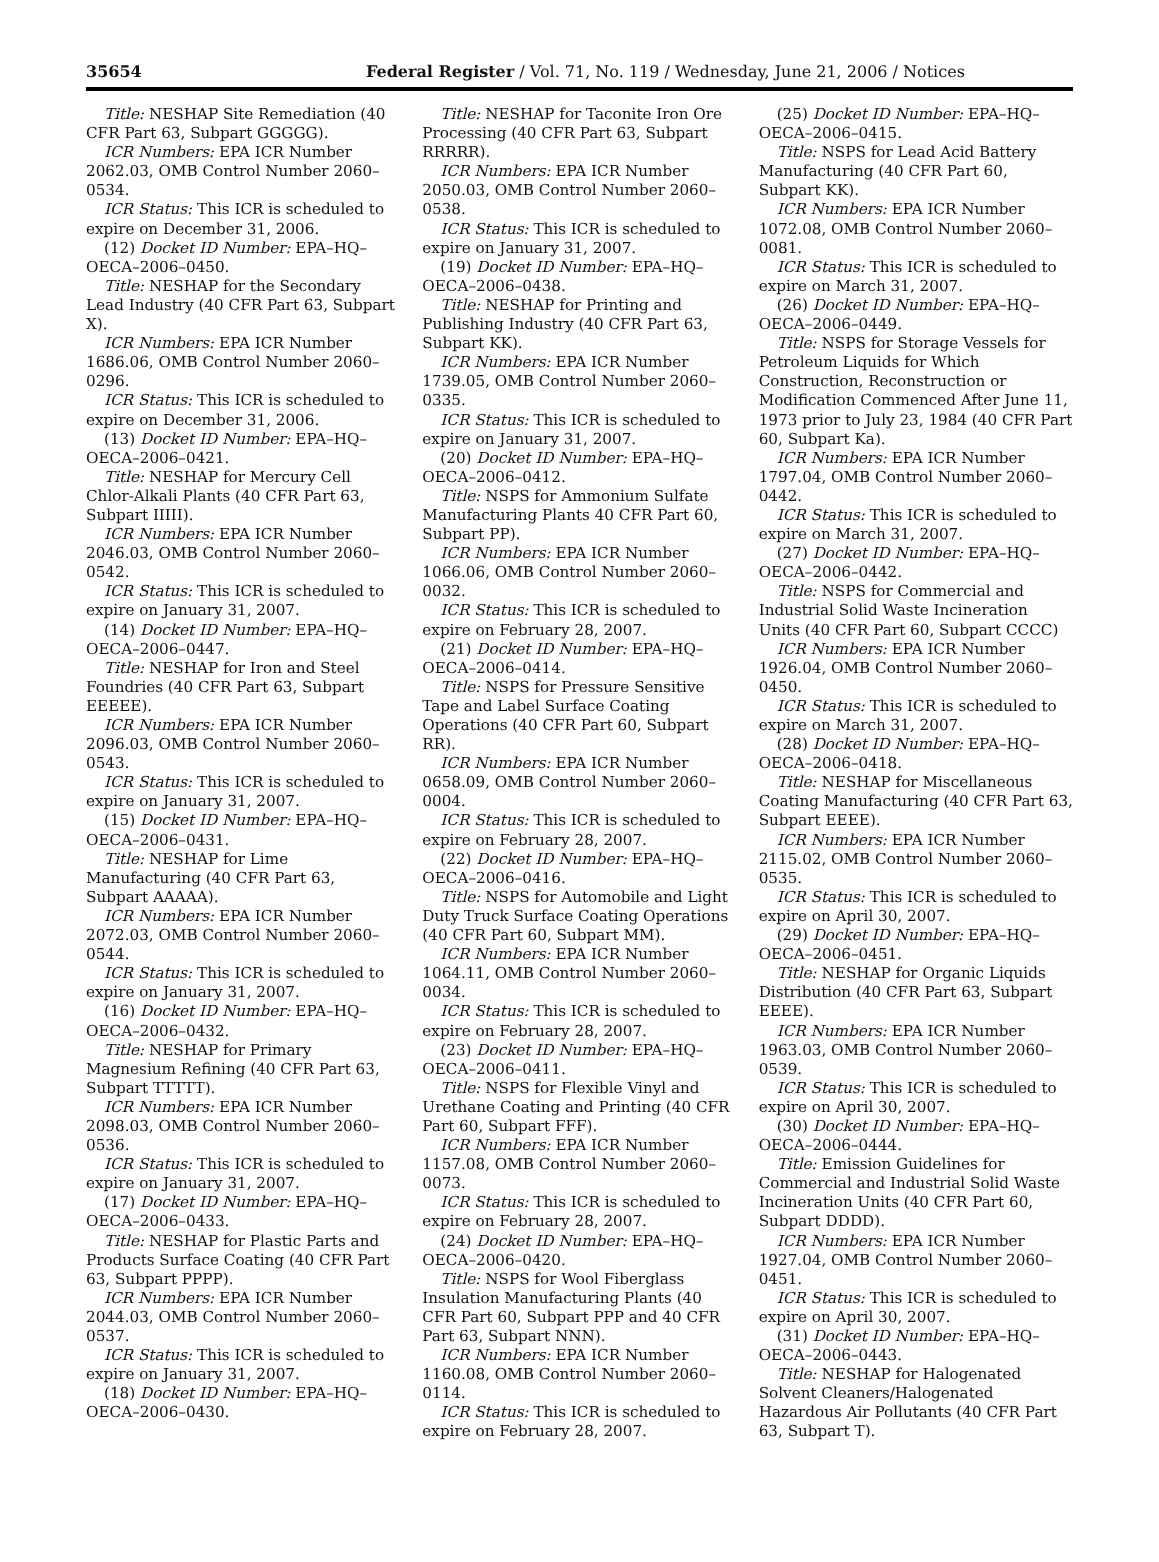35654 Federal Register / Vol. 71, No. 119 / Wednesday, June 21, 2006 / Notices
Title: NESHAP Site Remediation (40 CFR Part 63, Subpart GGGGG).
ICR Numbers: EPA ICR Number 2062.03, OMB Control Number 2060–0534.
ICR Status: This ICR is scheduled to expire on December 31, 2006.
(12) Docket ID Number: EPA–HQ–OECA–2006–0450.
Title: NESHAP for the Secondary Lead Industry (40 CFR Part 63, Subpart X).
ICR Numbers: EPA ICR Number 1686.06, OMB Control Number 2060–0296.
ICR Status: This ICR is scheduled to expire on December 31, 2006.
(13) Docket ID Number: EPA–HQ–OECA–2006–0421.
Title: NESHAP for Mercury Cell Chlor-Alkali Plants (40 CFR Part 63, Subpart IIIII).
ICR Numbers: EPA ICR Number 2046.03, OMB Control Number 2060–0542.
ICR Status: This ICR is scheduled to expire on January 31, 2007.
(14) Docket ID Number: EPA–HQ–OECA–2006–0447.
Title: NESHAP for Iron and Steel Foundries (40 CFR Part 63, Subpart EEEEE).
ICR Numbers: EPA ICR Number 2096.03, OMB Control Number 2060–0543.
ICR Status: This ICR is scheduled to expire on January 31, 2007.
(15) Docket ID Number: EPA–HQ–OECA–2006–0431.
Title: NESHAP for Lime Manufacturing (40 CFR Part 63, Subpart AAAAA).
ICR Numbers: EPA ICR Number 2072.03, OMB Control Number 2060–0544.
ICR Status: This ICR is scheduled to expire on January 31, 2007.
(16) Docket ID Number: EPA–HQ–OECA–2006–0432.
Title: NESHAP for Primary Magnesium Refining (40 CFR Part 63, Subpart TTTTT).
ICR Numbers: EPA ICR Number 2098.03, OMB Control Number 2060–0536.
ICR Status: This ICR is scheduled to expire on January 31, 2007.
(17) Docket ID Number: EPA–HQ–OECA–2006–0433.
Title: NESHAP for Plastic Parts and Products Surface Coating (40 CFR Part 63, Subpart PPPP).
ICR Numbers: EPA ICR Number 2044.03, OMB Control Number 2060–0537.
ICR Status: This ICR is scheduled to expire on January 31, 2007.
(18) Docket ID Number: EPA–HQ–OECA–2006–0430.
Title: NESHAP for Taconite Iron Ore Processing (40 CFR Part 63, Subpart RRRRR).
ICR Numbers: EPA ICR Number 2050.03, OMB Control Number 2060–0538.
ICR Status: This ICR is scheduled to expire on January 31, 2007.
(19) Docket ID Number: EPA–HQ–OECA–2006–0438.
Title: NESHAP for Printing and Publishing Industry (40 CFR Part 63, Subpart KK).
ICR Numbers: EPA ICR Number 1739.05, OMB Control Number 2060–0335.
ICR Status: This ICR is scheduled to expire on January 31, 2007.
(20) Docket ID Number: EPA–HQ–OECA–2006–0412.
Title: NSPS for Ammonium Sulfate Manufacturing Plants 40 CFR Part 60, Subpart PP).
ICR Numbers: EPA ICR Number 1066.06, OMB Control Number 2060–0032.
ICR Status: This ICR is scheduled to expire on February 28, 2007.
(21) Docket ID Number: EPA–HQ–OECA–2006–0414.
Title: NSPS for Pressure Sensitive Tape and Label Surface Coating Operations (40 CFR Part 60, Subpart RR).
ICR Numbers: EPA ICR Number 0658.09, OMB Control Number 2060–0004.
ICR Status: This ICR is scheduled to expire on February 28, 2007.
(22) Docket ID Number: EPA–HQ–OECA–2006–0416.
Title: NSPS for Automobile and Light Duty Truck Surface Coating Operations (40 CFR Part 60, Subpart MM).
ICR Numbers: EPA ICR Number 1064.11, OMB Control Number 2060–0034.
ICR Status: This ICR is scheduled to expire on February 28, 2007.
(23) Docket ID Number: EPA–HQ–OECA–2006–0411.
Title: NSPS for Flexible Vinyl and Urethane Coating and Printing (40 CFR Part 60, Subpart FFF).
ICR Numbers: EPA ICR Number 1157.08, OMB Control Number 2060–0073.
ICR Status: This ICR is scheduled to expire on February 28, 2007.
(24) Docket ID Number: EPA–HQ–OECA–2006–0420.
Title: NSPS for Wool Fiberglass Insulation Manufacturing Plants (40 CFR Part 60, Subpart PPP and 40 CFR Part 63, Subpart NNN).
ICR Numbers: EPA ICR Number 1160.08, OMB Control Number 2060–0114.
ICR Status: This ICR is scheduled to expire on February 28, 2007.
(25) Docket ID Number: EPA–HQ–OECA–2006–0415.
Title: NSPS for Lead Acid Battery Manufacturing (40 CFR Part 60, Subpart KK).
ICR Numbers: EPA ICR Number 1072.08, OMB Control Number 2060–0081.
ICR Status: This ICR is scheduled to expire on March 31, 2007.
(26) Docket ID Number: EPA–HQ–OECA–2006–0449.
Title: NSPS for Storage Vessels for Petroleum Liquids for Which Construction, Reconstruction or Modification Commenced After June 11, 1973 prior to July 23, 1984 (40 CFR Part 60, Subpart Ka).
ICR Numbers: EPA ICR Number 1797.04, OMB Control Number 2060–0442.
ICR Status: This ICR is scheduled to expire on March 31, 2007.
(27) Docket ID Number: EPA–HQ–OECA–2006–0442.
Title: NSPS for Commercial and Industrial Solid Waste Incineration Units (40 CFR Part 60, Subpart CCCC)
ICR Numbers: EPA ICR Number 1926.04, OMB Control Number 2060–0450.
ICR Status: This ICR is scheduled to expire on March 31, 2007.
(28) Docket ID Number: EPA–HQ–OECA–2006–0418.
Title: NESHAP for Miscellaneous Coating Manufacturing (40 CFR Part 63, Subpart EEEE).
ICR Numbers: EPA ICR Number 2115.02, OMB Control Number 2060–0535.
ICR Status: This ICR is scheduled to expire on April 30, 2007.
(29) Docket ID Number: EPA–HQ–OECA–2006–0451.
Title: NESHAP for Organic Liquids Distribution (40 CFR Part 63, Subpart EEEE).
ICR Numbers: EPA ICR Number 1963.03, OMB Control Number 2060–0539.
ICR Status: This ICR is scheduled to expire on April 30, 2007.
(30) Docket ID Number: EPA–HQ–OECA–2006–0444.
Title: Emission Guidelines for Commercial and Industrial Solid Waste Incineration Units (40 CFR Part 60, Subpart DDDD).
ICR Numbers: EPA ICR Number 1927.04, OMB Control Number 2060–0451.
ICR Status: This ICR is scheduled to expire on April 30, 2007.
(31) Docket ID Number: EPA–HQ–OECA–2006–0443.
Title: NESHAP for Halogenated Solvent Cleaners/Halogenated Hazardous Air Pollutants (40 CFR Part 63, Subpart T).